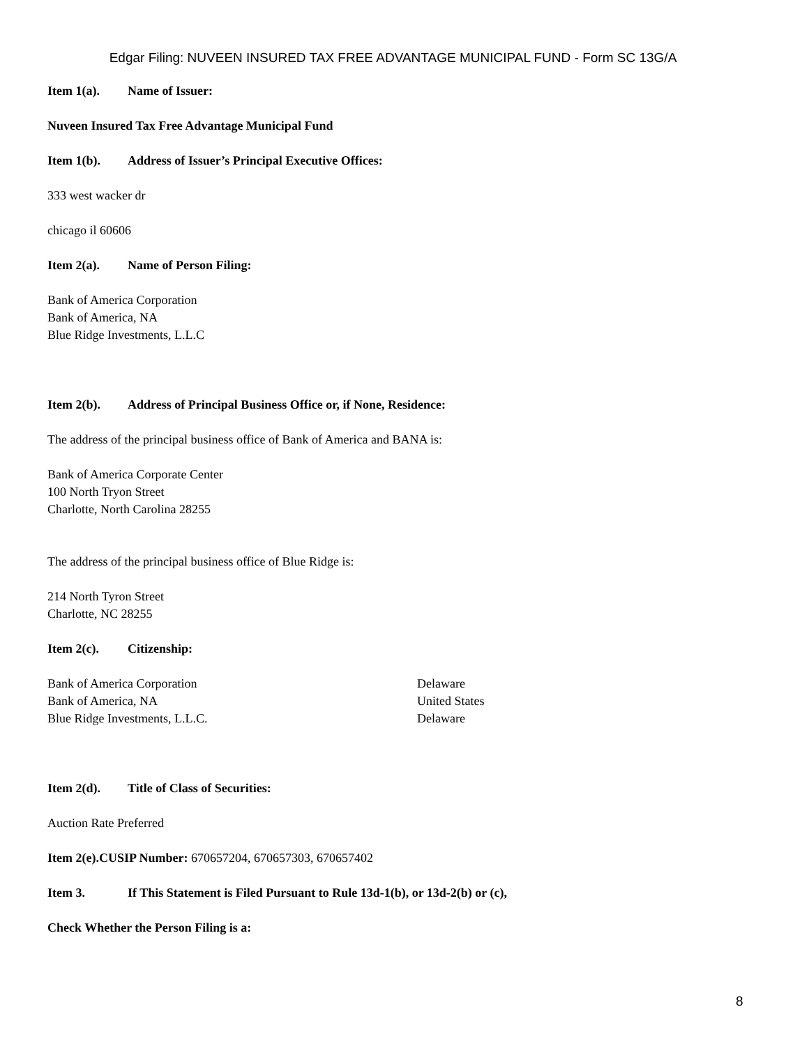Edgar Filing: NUVEEN INSURED TAX FREE ADVANTAGE MUNICIPAL FUND - Form SC 13G/A
Item 1(a). Name of Issuer:
Nuveen Insured Tax Free Advantage Municipal Fund
Item 1(b). Address of Issuer’s Principal Executive Offices:
333 west wacker dr
chicago il 60606
Item 2(a). Name of Person Filing:
Bank of America Corporation
Bank of America, NA
Blue Ridge Investments, L.L.C
Item 2(b). Address of Principal Business Office or, if None, Residence:
The address of the principal business office of Bank of America and BANA is:
Bank of America Corporate Center
100 North Tryon Street
Charlotte, North Carolina 28255
The address of the principal business office of Blue Ridge is:
214 North Tyron Street
Charlotte, NC 28255
Item 2(c). Citizenship:
Bank of America Corporation Delaware
Bank of America, NA United States
Blue Ridge Investments, L.L.C. Delaware
Item 2(d). Title of Class of Securities:
Auction Rate Preferred
Item 2(e).CUSIP Number: 670657204, 670657303, 670657402
Item 3. If This Statement is Filed Pursuant to Rule 13d-1(b), or 13d-2(b) or (c),
Check Whether the Person Filing is a:
8